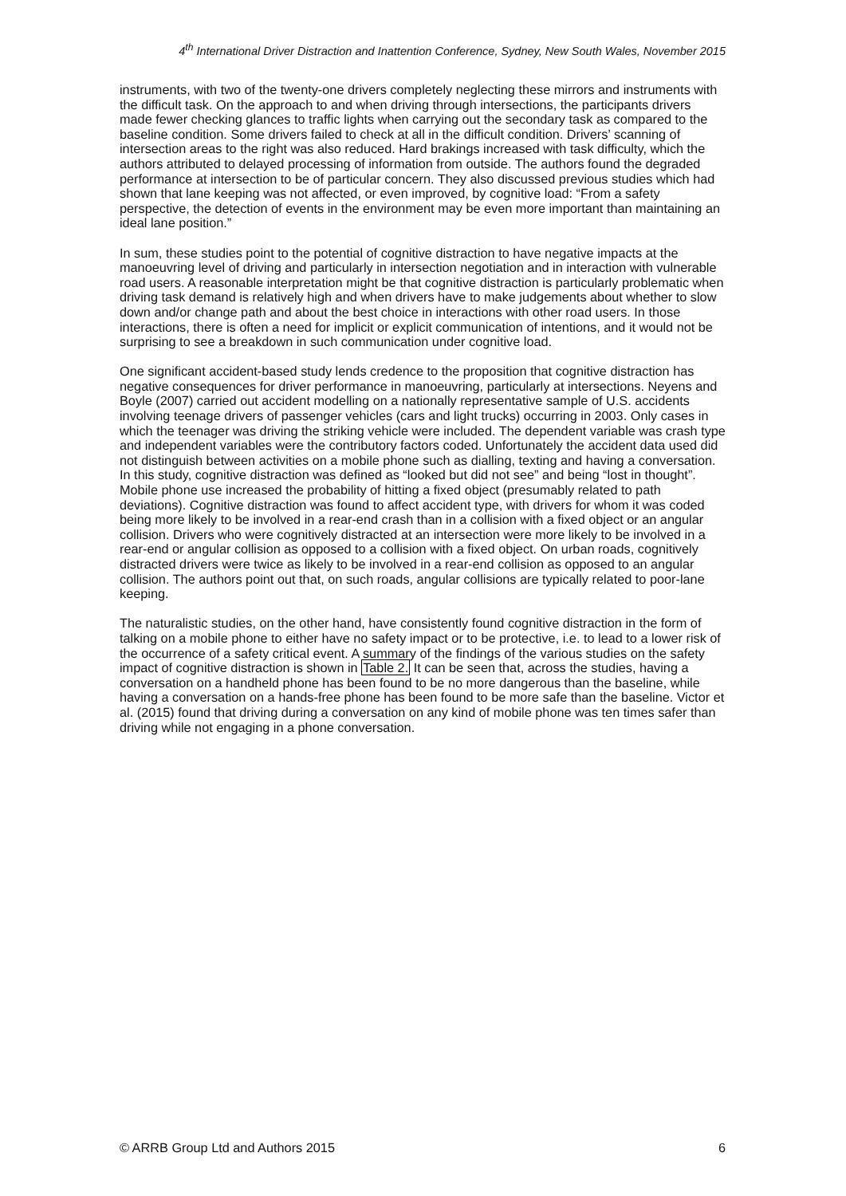4<sup>th</sup> International Driver Distraction and Inattention Conference, Sydney, New South Wales, November 2015
instruments, with two of the twenty-one drivers completely neglecting these mirrors and instruments with the difficult task. On the approach to and when driving through intersections, the participants drivers made fewer checking glances to traffic lights when carrying out the secondary task as compared to the baseline condition. Some drivers failed to check at all in the difficult condition. Drivers’ scanning of intersection areas to the right was also reduced. Hard brakings increased with task difficulty, which the authors attributed to delayed processing of information from outside. The authors found the degraded performance at intersection to be of particular concern. They also discussed previous studies which had shown that lane keeping was not affected, or even improved, by cognitive load: “From a safety perspective, the detection of events in the environment may be even more important than maintaining an ideal lane position.”
In sum, these studies point to the potential of cognitive distraction to have negative impacts at the manoeuvring level of driving and particularly in intersection negotiation and in interaction with vulnerable road users. A reasonable interpretation might be that cognitive distraction is particularly problematic when driving task demand is relatively high and when drivers have to make judgements about whether to slow down and/or change path and about the best choice in interactions with other road users. In those interactions, there is often a need for implicit or explicit communication of intentions, and it would not be surprising to see a breakdown in such communication under cognitive load.
One significant accident-based study lends credence to the proposition that cognitive distraction has negative consequences for driver performance in manoeuvring, particularly at intersections. Neyens and Boyle (2007) carried out accident modelling on a nationally representative sample of U.S. accidents involving teenage drivers of passenger vehicles (cars and light trucks) occurring in 2003. Only cases in which the teenager was driving the striking vehicle were included. The dependent variable was crash type and independent variables were the contributory factors coded. Unfortunately the accident data used did not distinguish between activities on a mobile phone such as dialling, texting and having a conversation. In this study, cognitive distraction was defined as “looked but did not see” and being “lost in thought”. Mobile phone use increased the probability of hitting a fixed object (presumably related to path deviations). Cognitive distraction was found to affect accident type, with drivers for whom it was coded being more likely to be involved in a rear-end crash than in a collision with a fixed object or an angular collision. Drivers who were cognitively distracted at an intersection were more likely to be involved in a rear-end or angular collision as opposed to a collision with a fixed object. On urban roads, cognitively distracted drivers were twice as likely to be involved in a rear-end collision as opposed to an angular collision. The authors point out that, on such roads, angular collisions are typically related to poor-lane keeping.
The naturalistic studies, on the other hand, have consistently found cognitive distraction in the form of talking on a mobile phone to either have no safety impact or to be protective, i.e. to lead to a lower risk of the occurrence of a safety critical event. A summary of the findings of the various studies on the safety impact of cognitive distraction is shown in Table 2. It can be seen that, across the studies, having a conversation on a handheld phone has been found to be no more dangerous than the baseline, while having a conversation on a hands-free phone has been found to be more safe than the baseline. Victor et al. (2015) found that driving during a conversation on any kind of mobile phone was ten times safer than driving while not engaging in a phone conversation.
© ARRB Group Ltd and Authors 2015 6